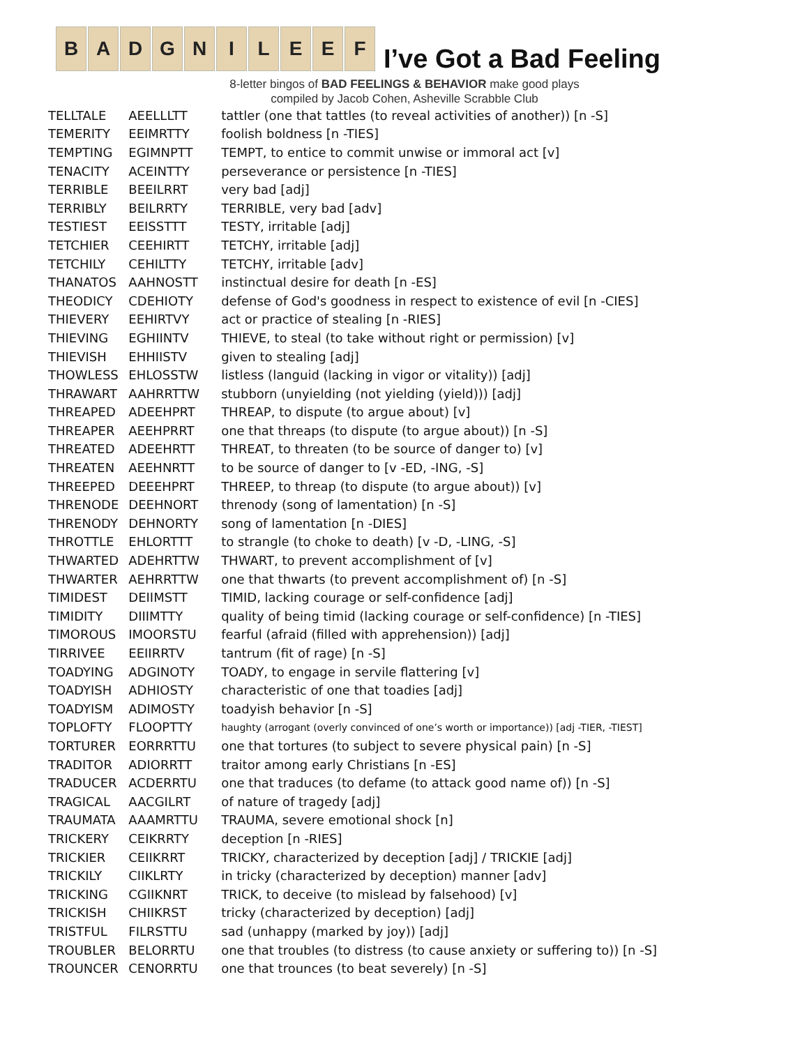B A D G N I L E E F
I’ve Got a Bad Feeling
8-letter bingos of BAD FEELINGS & BEHAVIOR make good plays
compiled by Jacob Cohen, Asheville Scrabble Club
| TELLTALE | AEELLLTT | tattler (one that tattles (to reveal activities of another)) [n -S] |
| TEMERITY | EEIMRTTY | foolish boldness [n -TIES] |
| TEMPTING | EGIMNPTT | TEMPT, to entice to commit unwise or immoral act [v] |
| TENACITY | ACEINTTY | perseverance or persistence [n -TIES] |
| TERRIBLE | BEEILRRT | very bad [adj] |
| TERRIBLY | BEILRRTY | TERRIBLE, very bad [adv] |
| TESTIEST | EEISSTTT | TESTY, irritable [adj] |
| TETCHIER | CEEHIRTT | TETCHY, irritable [adj] |
| TETCHILY | CEHILTTY | TETCHY, irritable [adv] |
| THANATOS | AAHNOSTT | instinctual desire for death [n -ES] |
| THEODICY | CDEHIOTY | defense of God's goodness in respect to existence of evil [n -CIES] |
| THIEVERY | EEHIRTVY | act or practice of stealing [n -RIES] |
| THIEVING | EGHIINTV | THIEVE, to steal (to take without right or permission) [v] |
| THIEVISH | EHHIISTV | given to stealing [adj] |
| THOWLESS | EHLOSSTW | listless (languid (lacking in vigor or vitality)) [adj] |
| THRAWART | AAHRRTTW | stubborn (unyielding (not yielding (yield))) [adj] |
| THREAPED | ADEEHPRT | THREAP, to dispute (to argue about) [v] |
| THREAPER | AEEHPRRT | one that threaps (to dispute (to argue about)) [n -S] |
| THREATED | ADEEHRTT | THREAT, to threaten (to be source of danger to) [v] |
| THREATEN | AEEHNRTT | to be source of danger to [v -ED, -ING, -S] |
| THREEPED | DEEEHPRT | THREEP, to threap (to dispute (to argue about)) [v] |
| THRENODE | DEEHNORT | threnody (song of lamentation) [n -S] |
| THRENODY | DEHNORTY | song of lamentation [n -DIES] |
| THROTTLE | EHLORTTT | to strangle (to choke to death) [v -D, -LING, -S] |
| THWARTED | ADEHRTTW | THWART, to prevent accomplishment of [v] |
| THWARTER | AEHRRTTW | one that thwarts (to prevent accomplishment of) [n -S] |
| TIMIDEST | DEIIMSTT | TIMID, lacking courage or self-confidence [adj] |
| TIMIDITY | DIIIMTTY | quality of being timid (lacking courage or self-confidence) [n -TIES] |
| TIMOROUS | IMOORSTU | fearful (afraid (filled with apprehension)) [adj] |
| TIRRIVEE | EEIIRRTV | tantrum (fit of rage) [n -S] |
| TOADYING | ADGINOTY | TOADY, to engage in servile flattering [v] |
| TOADYISH | ADHIOSTY | characteristic of one that toadies [adj] |
| TOADYISM | ADIMOSTY | toadyish behavior [n -S] |
| TOPLOFTY | FLOOPTTY | haughty (arrogant (overly convinced of one’s worth or importance)) [adj -TIER, -TIEST] |
| TORTURER | EORRRTTU | one that tortures (to subject to severe physical pain) [n -S] |
| TRADITOR | ADIORRTT | traitor among early Christians [n -ES] |
| TRADUCER | ACDERRTU | one that traduces (to defame (to attack good name of)) [n -S] |
| TRAGICAL | AACGILRT | of nature of tragedy [adj] |
| TRAUMATA | AAAMRTTU | TRAUMA, severe emotional shock [n] |
| TRICKERY | CEIKRRTY | deception [n -RIES] |
| TRICKIER | CEIIKRRT | TRICKY, characterized by deception [adj] / TRICKIE [adj] |
| TRICKILY | CIIKLRTY | in tricky (characterized by deception) manner [adv] |
| TRICKING | CGIIKNRT | TRICK, to deceive (to mislead by falsehood) [v] |
| TRICKISH | CHIIKRST | tricky (characterized by deception) [adj] |
| TRISTFUL | FILRSTTU | sad (unhappy (marked by joy)) [adj] |
| TROUBLER | BELORRTU | one that troubles (to distress (to cause anxiety or suffering to)) [n -S] |
| TROUNCER | CENORRTU | one that trounces (to beat severely) [n -S] |